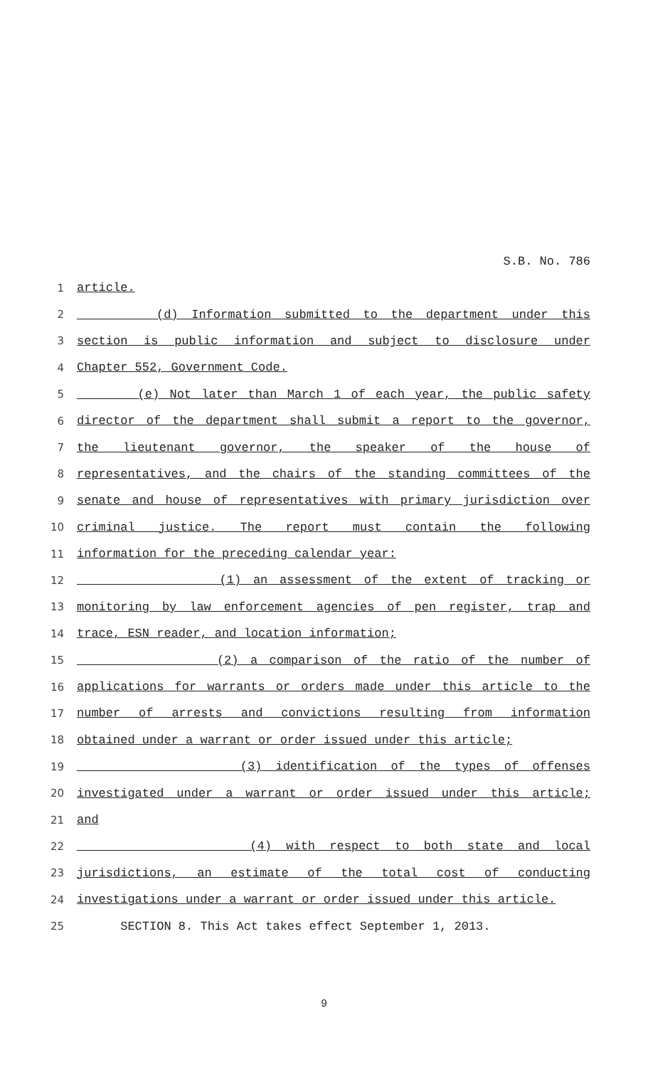S.B. No. 786
1 article.
2 (d) Information submitted to the department under this
3 section is public information and subject to disclosure under
4 Chapter 552, Government Code.
5 (e) Not later than March 1 of each year, the public safety
6 director of the department shall submit a report to the governor,
7 the lieutenant governor, the speaker of the house of
8 representatives, and the chairs of the standing committees of the
9 senate and house of representatives with primary jurisdiction over
10 criminal justice. The report must contain the following
11 information for the preceding calendar year:
12 (1) an assessment of the extent of tracking or
13 monitoring by law enforcement agencies of pen register, trap and
14 trace, ESN reader, and location information;
15 (2) a comparison of the ratio of the number of
16 applications for warrants or orders made under this article to the
17 number of arrests and convictions resulting from information
18 obtained under a warrant or order issued under this article;
19 (3) identification of the types of offenses
20 investigated under a warrant or order issued under this article;
21 and
22 (4) with respect to both state and local
23 jurisdictions, an estimate of the total cost of conducting
24 investigations under a warrant or order issued under this article.
25 SECTION 8. This Act takes effect September 1, 2013.
9